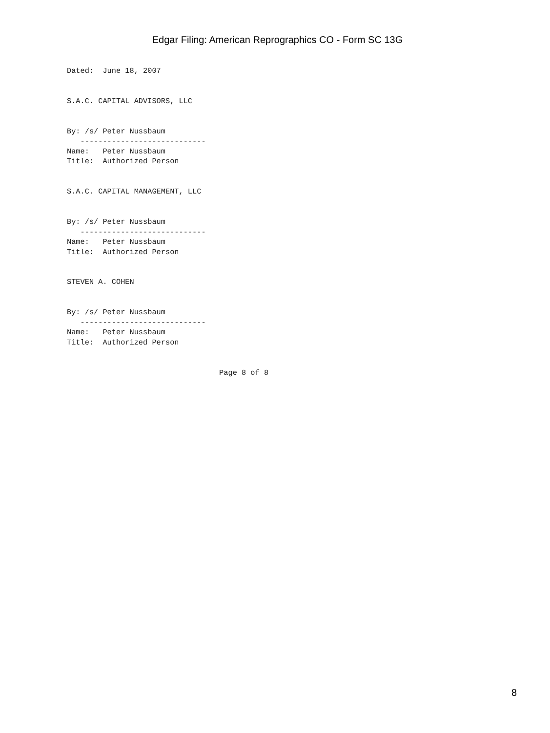Edgar Filing: American Reprographics CO - Form SC 13G
Dated:  June 18, 2007


S.A.C. CAPITAL ADVISORS, LLC


By: /s/ Peter Nussbaum
   ----------------------------
Name:   Peter Nussbaum
Title:  Authorized Person


S.A.C. CAPITAL MANAGEMENT, LLC


By: /s/ Peter Nussbaum
   ----------------------------
Name:   Peter Nussbaum
Title:  Authorized Person


STEVEN A. COHEN


By: /s/ Peter Nussbaum
   ----------------------------
Name:   Peter Nussbaum
Title:  Authorized Person


                                  Page 8 of 8
8